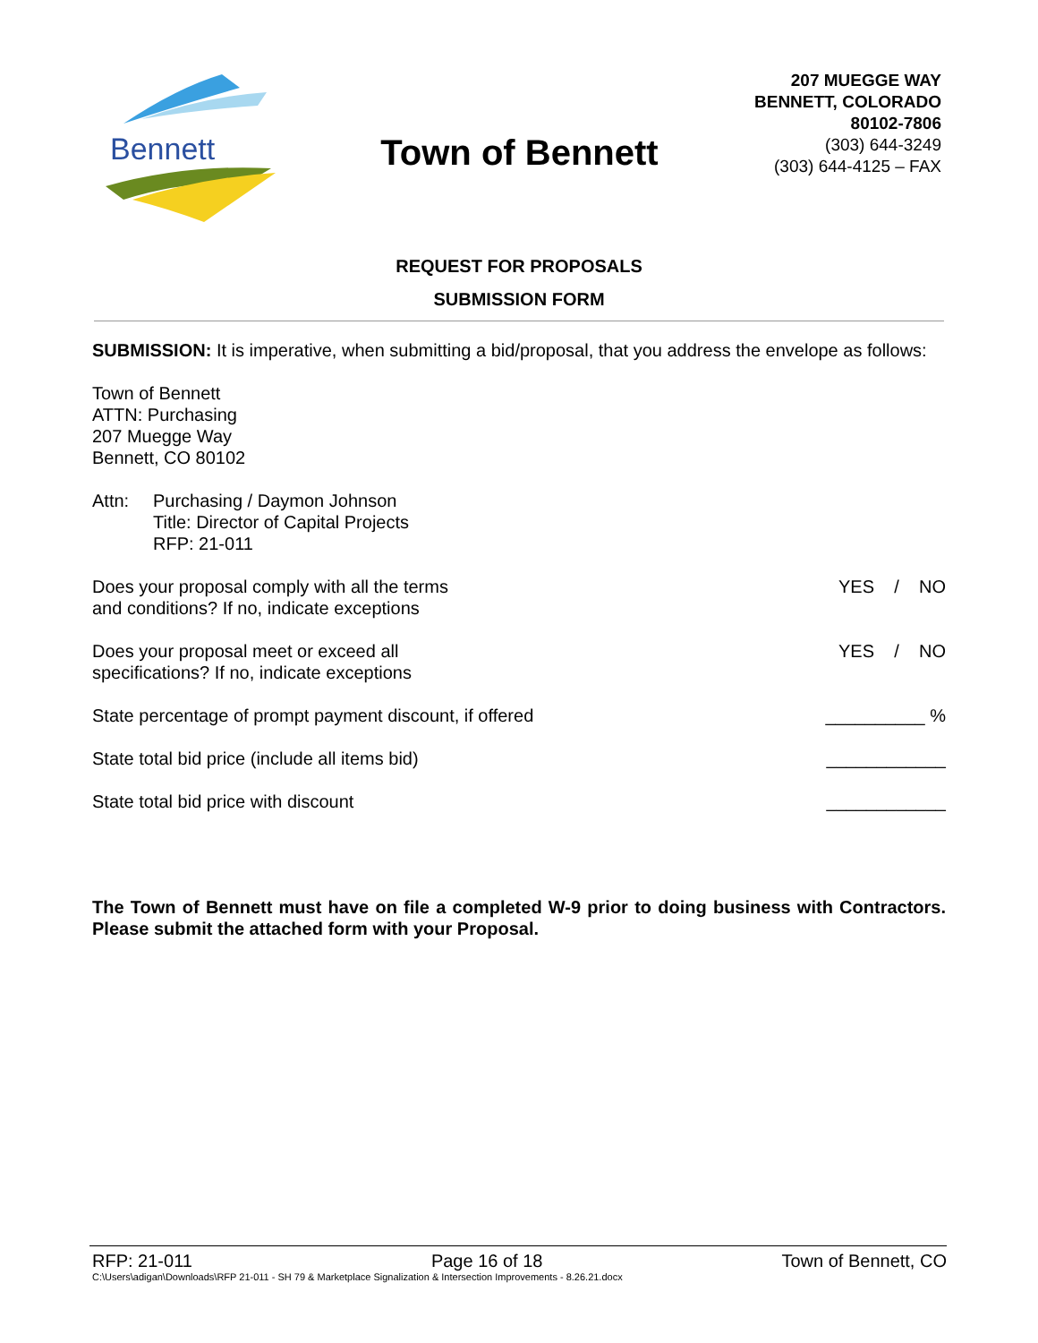Bennett
Town of Bennett
207 MUEGGE WAY
BENNETT, COLORADO
80102-7806
(303) 644-3249
(303) 644-4125 – FAX
REQUEST FOR PROPOSALS
SUBMISSION FORM
SUBMISSION: It is imperative, when submitting a bid/proposal, that you address the envelope as follows:
Town of Bennett
ATTN: Purchasing
207 Muegge Way
Bennett, CO 80102
Attn: Purchasing / Daymon Johnson
Title: Director of Capital Projects
RFP: 21-011
Does your proposal comply with all the terms
and conditions? If no, indicate exceptions YES / NO
Does your proposal meet or exceed all
specifications? If no, indicate exceptions YES / NO
State percentage of prompt payment discount, if offered __________ %
State total bid price (include all items bid) ____________
State total bid price with discount ____________
The Town of Bennett must have on file a completed W-9 prior to doing business with Contractors. Please submit the attached form with your Proposal.
RFP: 21-011 Page 16 of 18 Town of Bennett, CO
C:\Users\adigan\Downloads\RFP 21-011 - SH 79 & Marketplace Signalization & Intersection Improvements - 8.26.21.docx